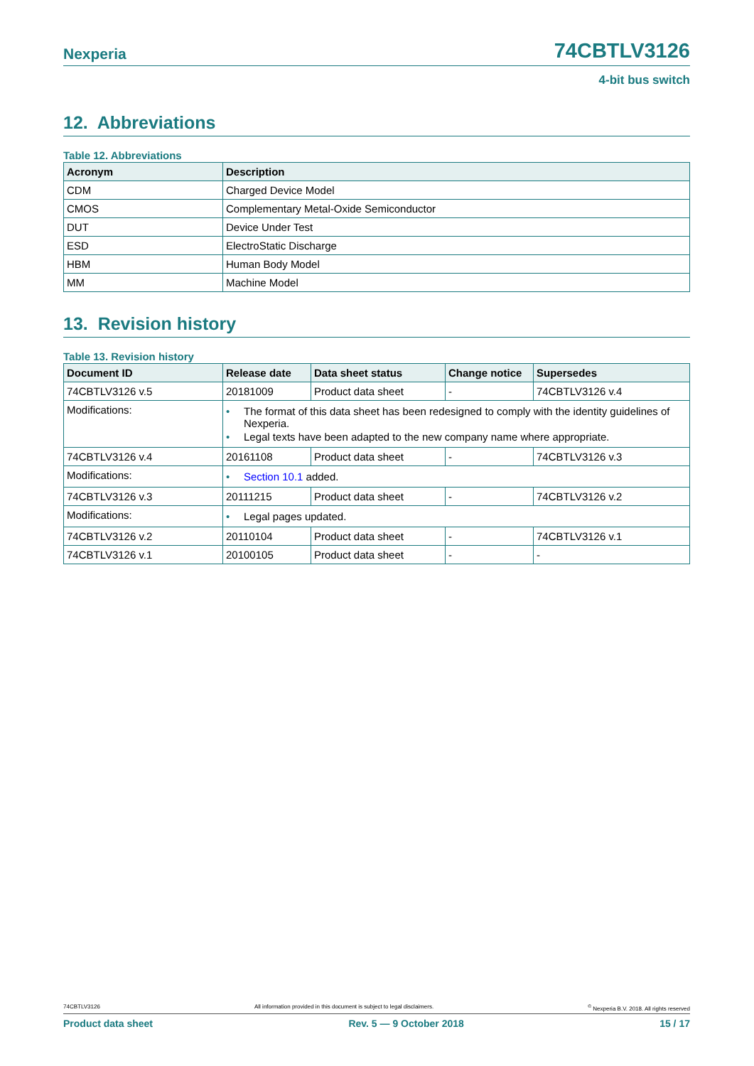Nexperia 74CBTLV3126
4-bit bus switch
12. Abbreviations
Table 12. Abbreviations
| Acronym | Description |
| --- | --- |
| CDM | Charged Device Model |
| CMOS | Complementary Metal-Oxide Semiconductor |
| DUT | Device Under Test |
| ESD | ElectroStatic Discharge |
| HBM | Human Body Model |
| MM | Machine Model |
13. Revision history
Table 13. Revision history
| Document ID | Release date | Data sheet status | Change notice | Supersedes |
| --- | --- | --- | --- | --- |
| 74CBTLV3126 v.5 | 20181009 | Product data sheet | - | 74CBTLV3126 v.4 |
| Modifications: | • The format of this data sheet has been redesigned to comply with the identity guidelines of Nexperia. • Legal texts have been adapted to the new company name where appropriate. | | | |
| 74CBTLV3126 v.4 | 20161108 | Product data sheet | - | 74CBTLV3126 v.3 |
| Modifications: | • Section 10.1 added. | | | |
| 74CBTLV3126 v.3 | 20111215 | Product data sheet | - | 74CBTLV3126 v.2 |
| Modifications: | • Legal pages updated. | | | |
| 74CBTLV3126 v.2 | 20110104 | Product data sheet | - | 74CBTLV3126 v.1 |
| 74CBTLV3126 v.1 | 20100105 | Product data sheet | - | - |
74CBTLV3126 All information provided in this document is subject to legal disclaimers.<sup>©</sup> Nexperia B.V. 2018. All rights reserved
Product data sheet Rev. 5 — 9 October 2018 15 / 17